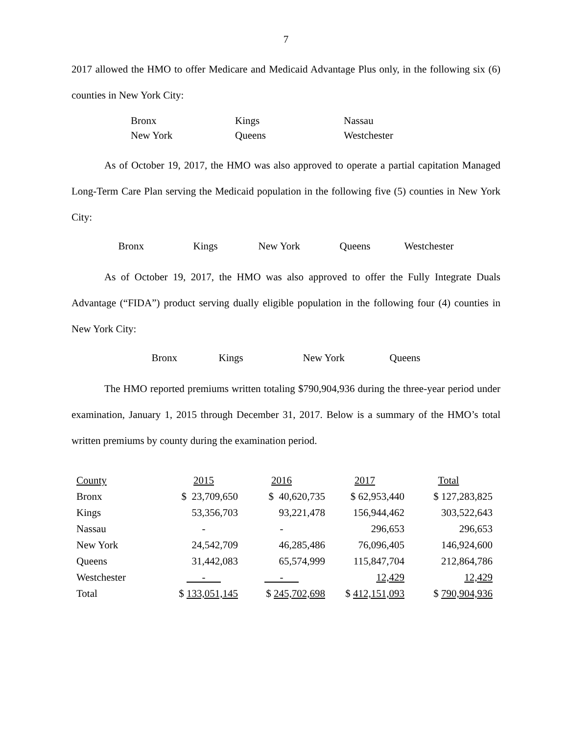7
2017 allowed the HMO to offer Medicare and Medicaid Advantage Plus only, in the following six (6) counties in New York City:
Bronx Kings Nassau New York Queens Westchester
As of October 19, 2017, the HMO was also approved to operate a partial capitation Managed Long-Term Care Plan serving the Medicaid population in the following five (5) counties in New York City:
Bronx Kings New York Queens Westchester
As of October 19, 2017, the HMO was also approved to offer the Fully Integrate Duals Advantage (“FIDA”) product serving dually eligible population in the following four (4) counties in New York City:
Bronx Kings New York Queens
The HMO reported premiums written totaling $790,904,936 during the three-year period under examination, January 1, 2015 through December 31, 2017. Below is a summary of the HMO’s total written premiums by county during the examination period.
| County | 2015 | 2016 | 2017 | Total |
| Bronx | $ 23,709,650 | $ 40,620,735 | $ 62,953,440 | $ 127,283,825 |
| Kings | 53,356,703 | 93,221,478 | 156,944,462 | 303,522,643 |
| Nassau | - | - | 296,653 | 296,653 |
| New York | 24,542,709 | 46,285,486 | 76,096,405 | 146,924,600 |
| Queens | 31,442,083 | 65,574,999 | 115,847,704 | 212,864,786 |
| Westchester | - | - | 12,429 | 12,429 |
| Total | $ 133,051,145 | $ 245,702,698 | $ 412,151,093 | $ 790,904,936 |